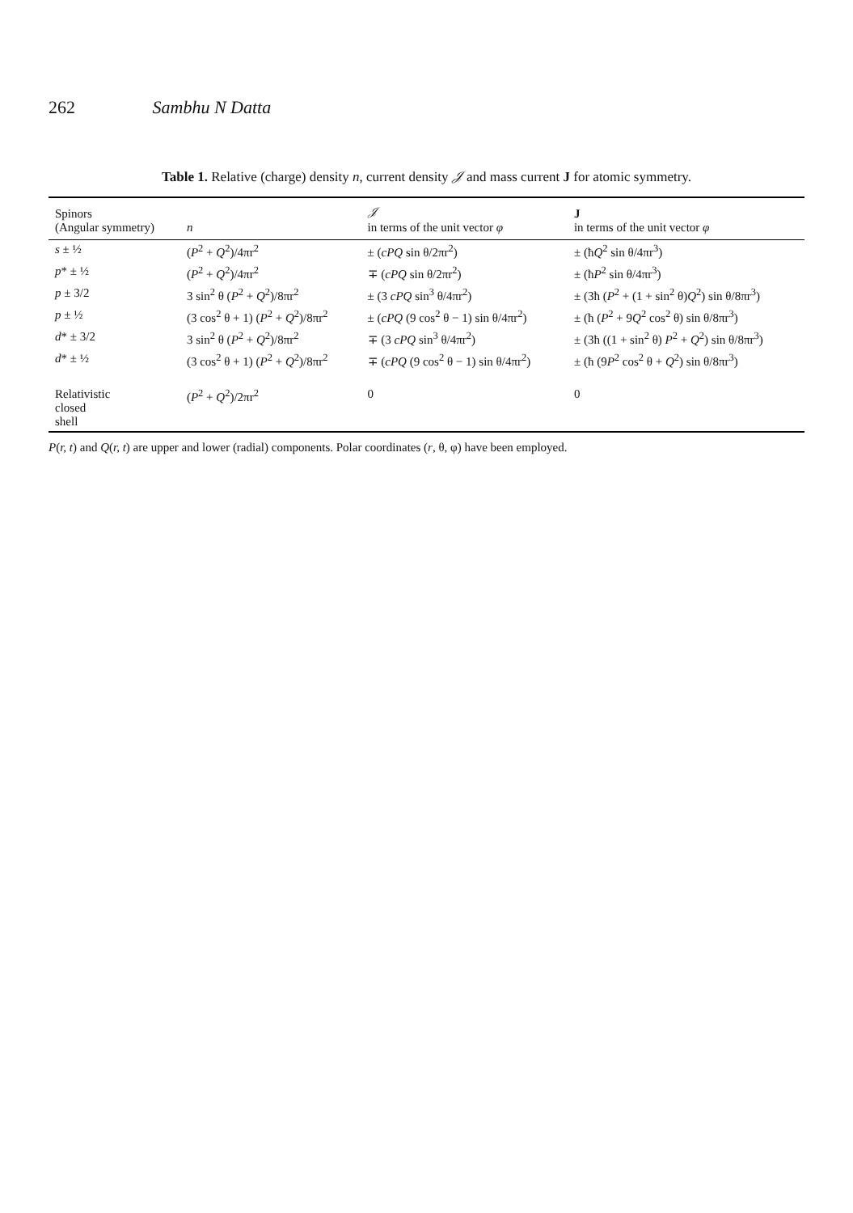262 Sambhu N Datta
Table 1. Relative (charge) density n, current density 𝒥 and mass current J for atomic symmetry.
| Spinors (Angular symmetry) | n | 𝒥 in terms of the unit vector φ | J in terms of the unit vector φ |
| --- | --- | --- | --- |
| s ± ½ | ( P<sup>2</sup> + Q<sup>2</sup>)/4πr<sup>2</sup> | ± ( cPQ sin θ/2πr<sup>2</sup>) | ± (ħ Q<sup>2</sup> sin θ/4πr<sup>3</sup>) |
| p * ± ½ | ( P<sup>2</sup> + Q<sup>2</sup>)/4πr<sup>2</sup> | ∓ ( cPQ sin θ/2πr<sup>2</sup>) | ± (ħ P<sup>2</sup> sin θ/4πr<sup>3</sup>) |
| p ± 3/2 | 3 sin<sup>2</sup> θ ( P<sup>2</sup> + Q<sup>2</sup>)/8πr<sup>2</sup> | ± (3 cPQ sin<sup>3</sup> θ/4πr<sup>2</sup>) | ± (3ħ ( P<sup>2</sup> + (1 + sin<sup>2</sup> θ) Q<sup>2</sup>) sin θ/8πr<sup>3</sup>) |
| p ± ½ | (3 cos<sup>2</sup> θ + 1) ( P<sup>2</sup> + Q<sup>2</sup>)/8πr<sup>2</sup> | ± ( cPQ (9 cos<sup>2</sup> θ − 1) sin θ/4πr<sup>2</sup>) | ± (ħ ( P<sup>2</sup> + 9 Q<sup>2</sup> cos<sup>2</sup> θ) sin θ/8πr<sup>3</sup>) |
| d * ± 3/2 | 3 sin<sup>2</sup> θ ( P<sup>2</sup> + Q<sup>2</sup>)/8πr<sup>2</sup> | ∓ (3 cPQ sin<sup>3</sup> θ/4πr<sup>2</sup>) | ± (3ħ ((1 + sin<sup>2</sup> θ) P<sup>2</sup> + Q<sup>2</sup>) sin θ/8πr<sup>3</sup>) |
| d * ± ½ | (3 cos<sup>2</sup> θ + 1) ( P<sup>2</sup> + Q<sup>2</sup>)/8πr<sup>2</sup> | ∓ ( cPQ (9 cos<sup>2</sup> θ − 1) sin θ/4πr<sup>2</sup>) | ± (ħ (9 P<sup>2</sup> cos<sup>2</sup> θ + Q<sup>2</sup>) sin θ/8πr<sup>3</sup>) |
| Relativistic closed shell | ( P<sup>2</sup> + Q<sup>2</sup>)/2πr<sup>2</sup> | 0 | 0 |
P(r, t) and Q(r, t) are upper and lower (radial) components. Polar coordinates (r, θ, φ) have been employed.